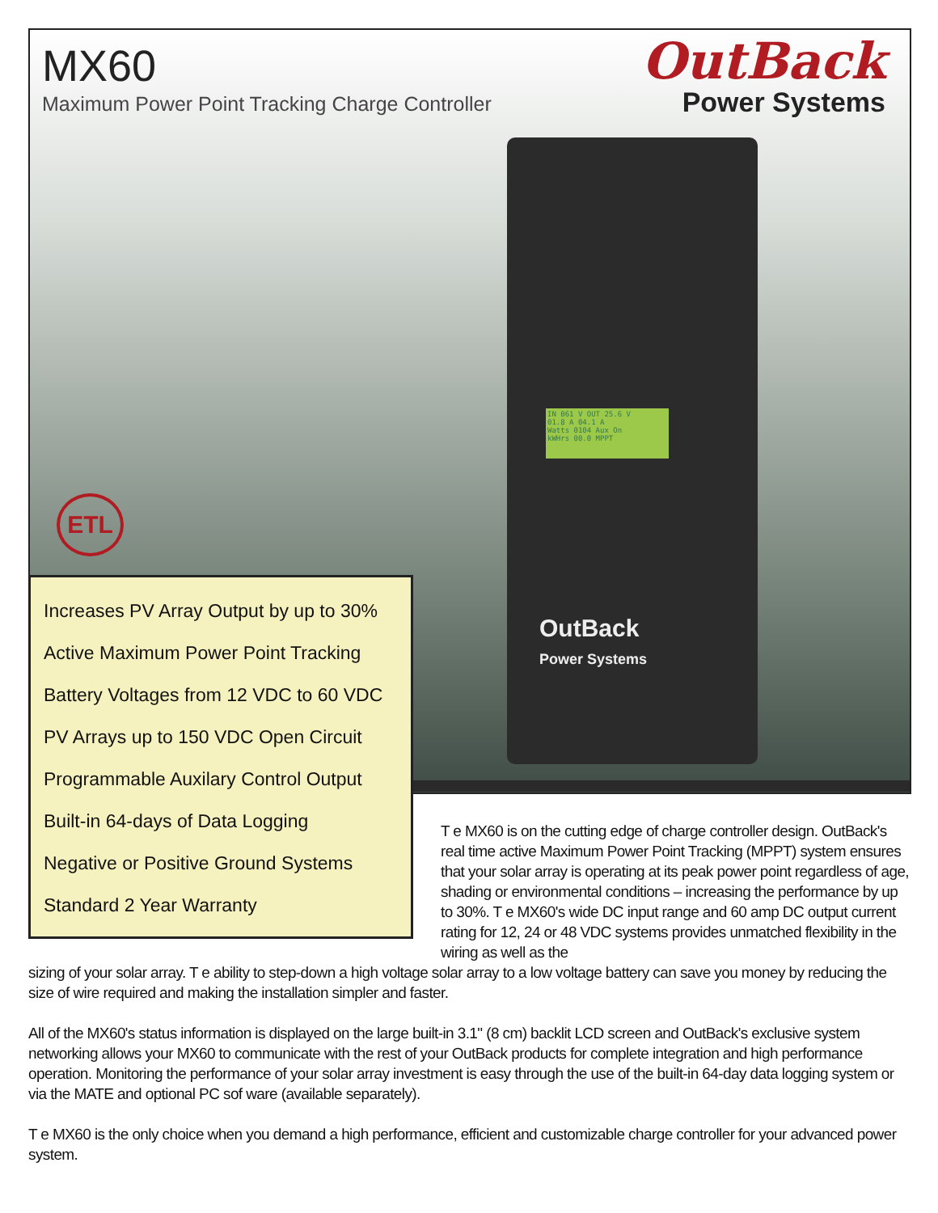MX60
Maximum Power Point Tracking Charge Controller
OutBack
Power Systems
IN 061 V OUT 25.6 V
01.8 A 04.1 A
Watts 0104 Aux On
kWHrs 00.0 MPPT
OutBack
Power Systems
ETL
Increases PV Array Output by up to 30%
Active Maximum Power Point Tracking
Battery Voltages from 12 VDC to 60 VDC
PV Arrays up to 150 VDC Open Circuit
Programmable Auxilary Control Output
Built-in 64-days of Data Logging
Negative or Positive Ground Systems
Standard 2 Year Warranty
T e MX60 is on the cutting edge of charge controller design. OutBack's real time active Maximum Power Point Tracking (MPPT) system ensures that your solar array is operating at its peak power point regardless of age, shading or environmental conditions – increasing the performance by up to 30%. T e MX60's wide DC input range and 60 amp DC output current rating for 12, 24 or 48 VDC systems provides unmatched flexibility in the wiring as well as the
sizing of your solar array. T e ability to step-down a high voltage solar array to a low voltage battery can save you money by reducing the size of wire required and making the installation simpler and faster.
All of the MX60's status information is displayed on the large built-in 3.1" (8 cm) backlit LCD screen and OutBack's exclusive system networking allows your MX60 to communicate with the rest of your OutBack products for complete integration and high performance operation. Monitoring the performance of your solar array investment is easy through the use of the built-in 64-day data logging system or via the MATE and optional PC sof ware (available separately).
T e MX60 is the only choice when you demand a high performance, efficient and customizable charge controller for your advanced power system.